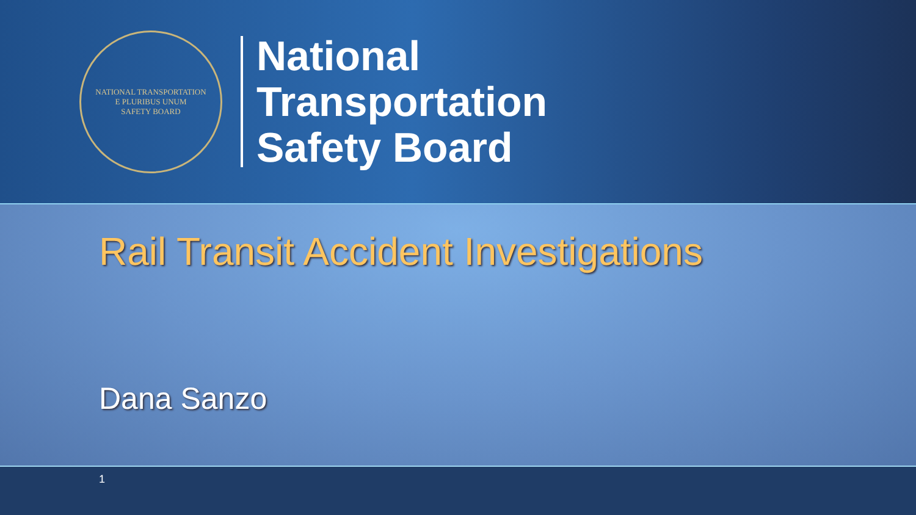NATIONAL TRANSPORTATION
E PLURIBUS UNUM
SAFETY BOARD
National
Transportation
Safety Board
Rail Transit Accident Investigations
Dana Sanzo
1